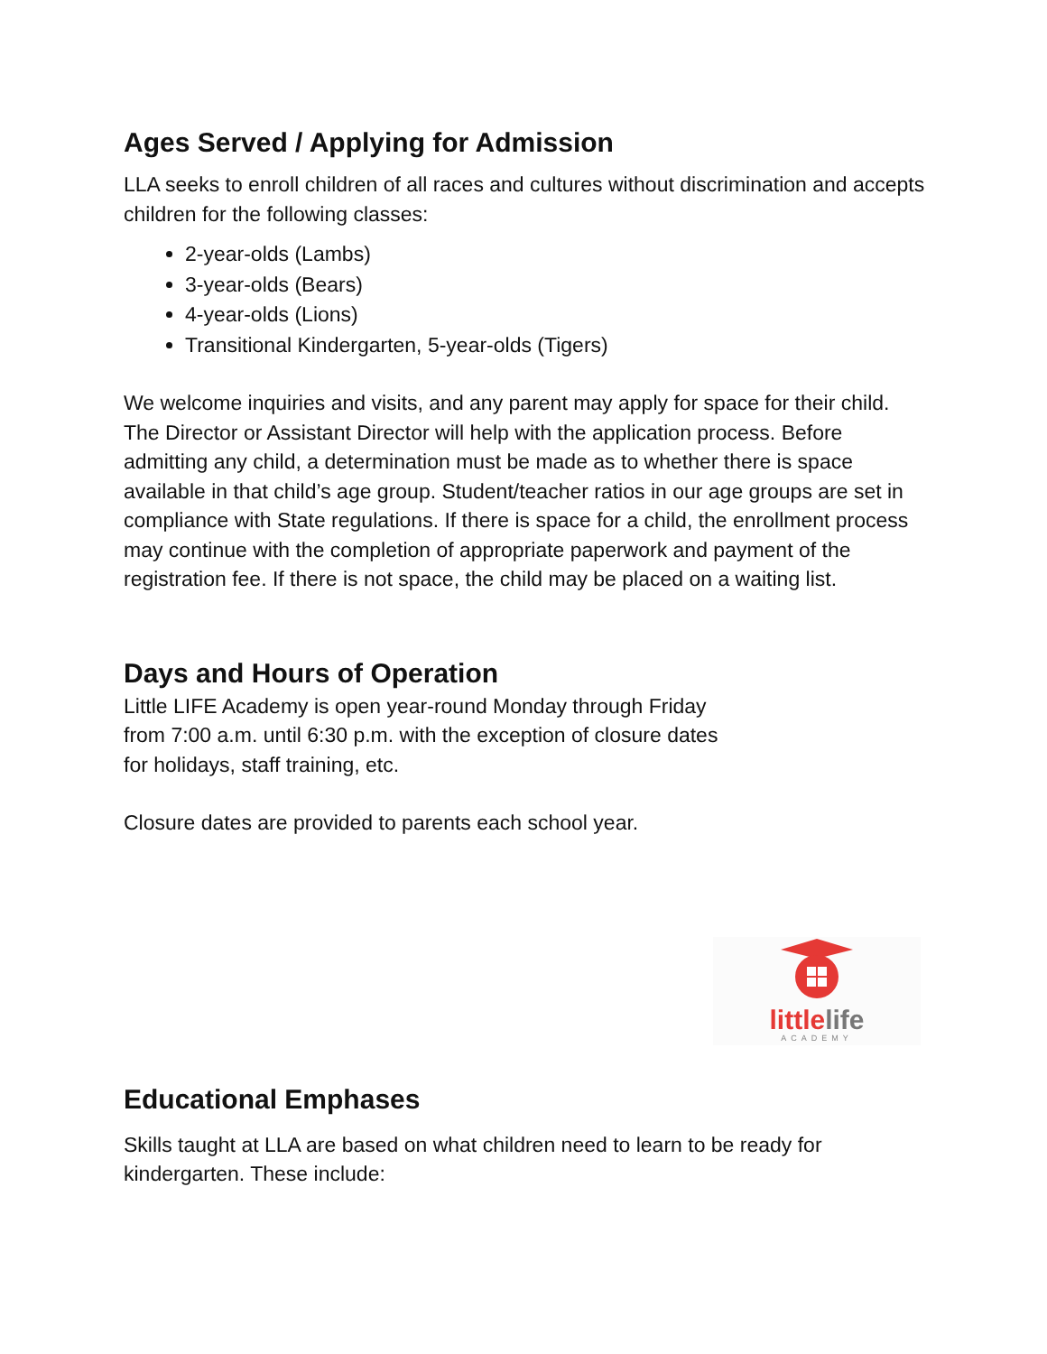Ages Served / Applying for Admission
LLA seeks to enroll children of all races and cultures without discrimination and accepts children for the following classes:
2-year-olds (Lambs)
3-year-olds (Bears)
4-year-olds (Lions)
Transitional Kindergarten, 5-year-olds (Tigers)
We welcome inquiries and visits, and any parent may apply for space for their child. The Director or Assistant Director will help with the application process. Before admitting any child, a determination must be made as to whether there is space available in that child’s age group. Student/teacher ratios in our age groups are set in compliance with State regulations. If there is space for a child, the enrollment process may continue with the completion of appropriate paperwork and payment of the registration fee. If there is not space, the child may be placed on a waiting list.
Days and Hours of Operation
Little LIFE Academy is open year-round Monday through Friday
from 7:00 a.m. until 6:30 p.m. with the exception of closure dates
for holidays, staff training, etc.
Closure dates are provided to parents each school year.
littlelife
ACADEMY
Educational Emphases
Skills taught at LLA are based on what children need to learn to be ready for kindergarten. These include: